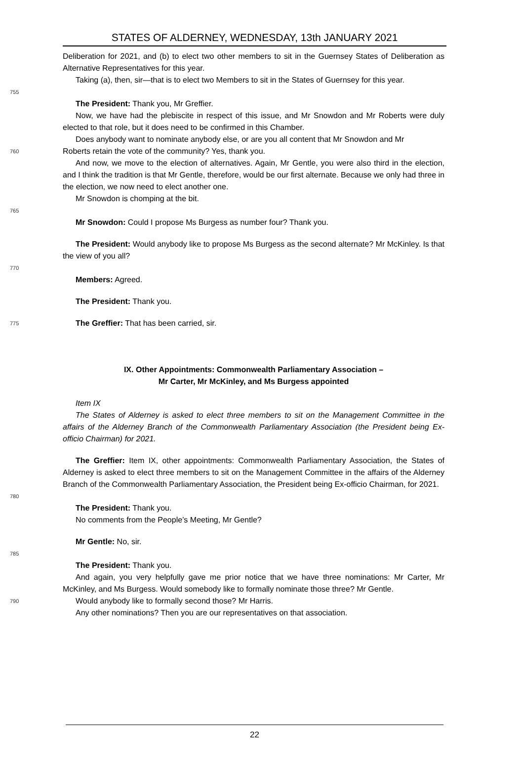STATES OF ALDERNEY, WEDNESDAY, 13th JANUARY 2021
Deliberation for 2021, and (b) to elect two other members to sit in the Guernsey States of Deliberation as Alternative Representatives for this year.
Taking (a), then, sir—that is to elect two Members to sit in the States of Guernsey for this year.
755
The President: Thank you, Mr Greffier.
Now, we have had the plebiscite in respect of this issue, and Mr Snowdon and Mr Roberts were duly elected to that role, but it does need to be confirmed in this Chamber.
Does anybody want to nominate anybody else, or are you all content that Mr Snowdon and Mr
760
Roberts retain the vote of the community? Yes, thank you.
And now, we move to the election of alternatives. Again, Mr Gentle, you were also third in the election, and I think the tradition is that Mr Gentle, therefore, would be our first alternate. Because we only had three in the election, we now need to elect another one.
Mr Snowdon is chomping at the bit.
765
Mr Snowdon: Could I propose Ms Burgess as number four? Thank you.
The President: Would anybody like to propose Ms Burgess as the second alternate? Mr McKinley. Is that the view of you all?
770
Members: Agreed.
The President: Thank you.
775
The Greffier: That has been carried, sir.
IX. Other Appointments: Commonwealth Parliamentary Association –
Mr Carter, Mr McKinley, and Ms Burgess appointed
Item IX
The States of Alderney is asked to elect three members to sit on the Management Committee in the affairs of the Alderney Branch of the Commonwealth Parliamentary Association (the President being Ex-officio Chairman) for 2021.
The Greffier: Item IX, other appointments: Commonwealth Parliamentary Association, the States of Alderney is asked to elect three members to sit on the Management Committee in the affairs of the Alderney Branch of the Commonwealth Parliamentary Association, the President being Ex-officio Chairman, for 2021.
780
The President: Thank you.
No comments from the People’s Meeting, Mr Gentle?
Mr Gentle: No, sir.
785
The President: Thank you.
And again, you very helpfully gave me prior notice that we have three nominations: Mr Carter, Mr McKinley, and Ms Burgess. Would somebody like to formally nominate those three? Mr Gentle.
790
Would anybody like to formally second those? Mr Harris.
Any other nominations? Then you are our representatives on that association.
22